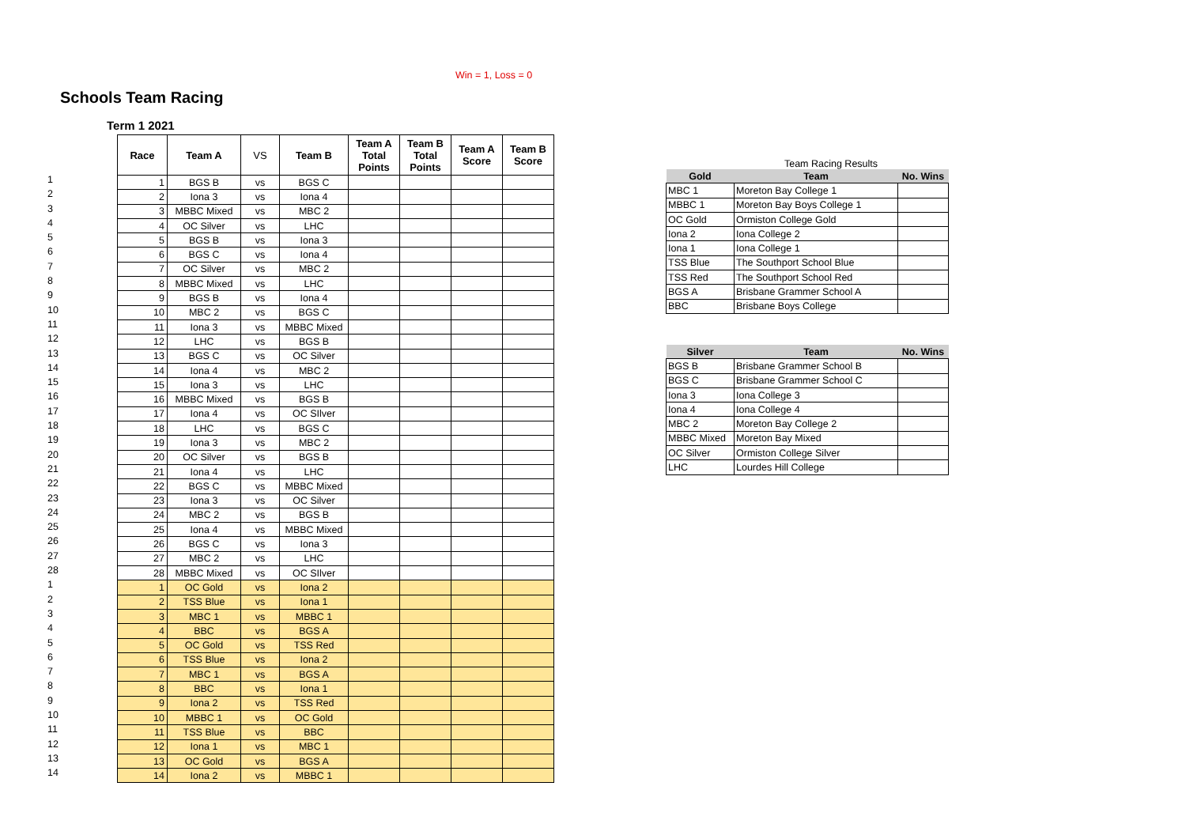Win = 1, Loss = 0
Schools Team Racing
Term 1 2021
1
2
3
4
5
6
7
8
9
10
11
12
13
14
15
16
17
18
19
20
21
22
23
24
25
26
27
28
1
2
3
4
5
6
7
8
9
10
11
12
13
14
| Race | Team A | VS | Team B | Team A Total Points | Team B Total Points | Team A Score | Team B Score |
| --- | --- | --- | --- | --- | --- | --- | --- |
| 1 | BGS B | vs | BGS C | | | | |
| 2 | Iona 3 | vs | Iona 4 | | | | |
| 3 | MBBC Mixed | vs | MBC 2 | | | | |
| 4 | OC Silver | vs | LHC | | | | |
| 5 | BGS B | vs | Iona 3 | | | | |
| 6 | BGS C | vs | Iona 4 | | | | |
| 7 | OC Silver | vs | MBC 2 | | | | |
| 8 | MBBC Mixed | vs | LHC | | | | |
| 9 | BGS B | vs | Iona 4 | | | | |
| 10 | MBC 2 | vs | BGS C | | | | |
| 11 | Iona 3 | vs | MBBC Mixed | | | | |
| 12 | LHC | vs | BGS B | | | | |
| 13 | BGS C | vs | OC Silver | | | | |
| 14 | Iona 4 | vs | MBC 2 | | | | |
| 15 | Iona 3 | vs | LHC | | | | |
| 16 | MBBC Mixed | vs | BGS B | | | | |
| 17 | Iona 4 | vs | OC SIlver | | | | |
| 18 | LHC | vs | BGS C | | | | |
| 19 | Iona 3 | vs | MBC 2 | | | | |
| 20 | OC Silver | vs | BGS B | | | | |
| 21 | Iona 4 | vs | LHC | | | | |
| 22 | BGS C | vs | MBBC Mixed | | | | |
| 23 | Iona 3 | vs | OC Silver | | | | |
| 24 | MBC 2 | vs | BGS B | | | | |
| 25 | Iona 4 | vs | MBBC Mixed | | | | |
| 26 | BGS C | vs | Iona 3 | | | | |
| 27 | MBC 2 | vs | LHC | | | | |
| 28 | MBBC Mixed | vs | OC SIlver | | | | |
| 1 | OC Gold | vs | Iona 2 | | | | |
| 2 | TSS Blue | vs | Iona 1 | | | | |
| 3 | MBC 1 | vs | MBBC 1 | | | | |
| 4 | BBC | vs | BGS A | | | | |
| 5 | OC Gold | vs | TSS Red | | | | |
| 6 | TSS Blue | vs | Iona 2 | | | | |
| 7 | MBC 1 | vs | BGS A | | | | |
| 8 | BBC | vs | Iona 1 | | | | |
| 9 | Iona 2 | vs | TSS Red | | | | |
| 10 | MBBC 1 | vs | OC Gold | | | | |
| 11 | TSS Blue | vs | BBC | | | | |
| 12 | Iona 1 | vs | MBC 1 | | | | |
| 13 | OC Gold | vs | BGS A | | | | |
| 14 | Iona 2 | vs | MBBC 1 | | | | |
Team Racing Results
| Gold | Team | No. Wins |
| --- | --- | --- |
| MBC 1 | Moreton Bay College 1 | |
| MBBC 1 | Moreton Bay Boys College 1 | |
| OC Gold | Ormiston College Gold | |
| Iona 2 | Iona College 2 | |
| Iona 1 | Iona College 1 | |
| TSS Blue | The Southport School Blue | |
| TSS Red | The Southport School Red | |
| BGS A | Brisbane Grammer School A | |
| BBC | Brisbane Boys College | |
| Silver | Team | No. Wins |
| --- | --- | --- |
| BGS B | Brisbane Grammer School B | |
| BGS C | Brisbane Grammer School C | |
| Iona 3 | Iona College 3 | |
| Iona 4 | Iona College 4 | |
| MBC 2 | Moreton Bay College 2 | |
| MBBC Mixed | Moreton Bay Mixed | |
| OC Silver | Ormiston College Silver | |
| LHC | Lourdes Hill College | |